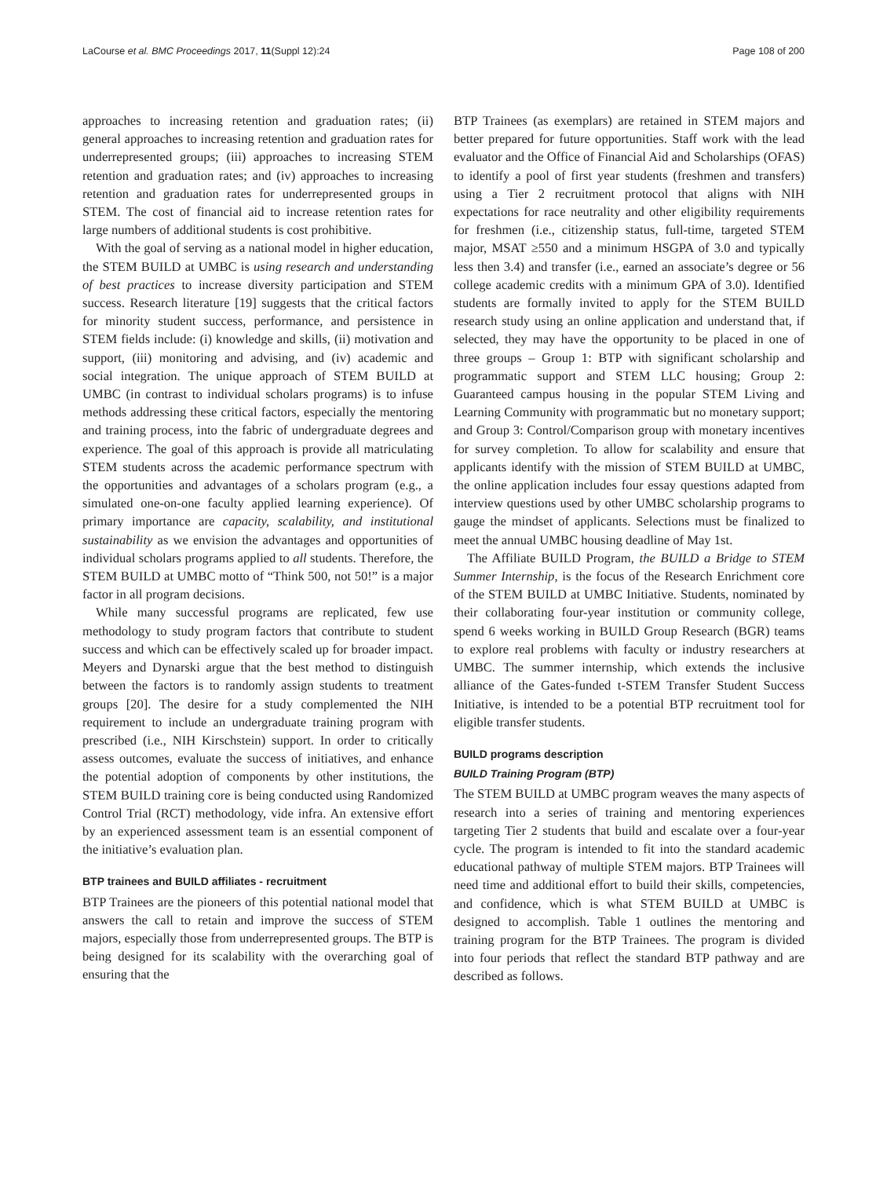LaCourse et al. BMC Proceedings 2017, 11(Suppl 12):24 Page 108 of 200
approaches to increasing retention and graduation rates; (ii) general approaches to increasing retention and graduation rates for underrepresented groups; (iii) approaches to increasing STEM retention and graduation rates; and (iv) approaches to increasing retention and graduation rates for underrepresented groups in STEM. The cost of financial aid to increase retention rates for large numbers of additional students is cost prohibitive.
With the goal of serving as a national model in higher education, the STEM BUILD at UMBC is using research and understanding of best practices to increase diversity participation and STEM success. Research literature [19] suggests that the critical factors for minority student success, performance, and persistence in STEM fields include: (i) knowledge and skills, (ii) motivation and support, (iii) monitoring and advising, and (iv) academic and social integration. The unique approach of STEM BUILD at UMBC (in contrast to individual scholars programs) is to infuse methods addressing these critical factors, especially the mentoring and training process, into the fabric of undergraduate degrees and experience. The goal of this approach is provide all matriculating STEM students across the academic performance spectrum with the opportunities and advantages of a scholars program (e.g., a simulated one-on-one faculty applied learning experience). Of primary importance are capacity, scalability, and institutional sustainability as we envision the advantages and opportunities of individual scholars programs applied to all students. Therefore, the STEM BUILD at UMBC motto of “Think 500, not 50!” is a major factor in all program decisions.
While many successful programs are replicated, few use methodology to study program factors that contribute to student success and which can be effectively scaled up for broader impact. Meyers and Dynarski argue that the best method to distinguish between the factors is to randomly assign students to treatment groups [20]. The desire for a study complemented the NIH requirement to include an undergraduate training program with prescribed (i.e., NIH Kirschstein) support. In order to critically assess outcomes, evaluate the success of initiatives, and enhance the potential adoption of components by other institutions, the STEM BUILD training core is being conducted using Randomized Control Trial (RCT) methodology, vide infra. An extensive effort by an experienced assessment team is an essential component of the initiative’s evaluation plan.
BTP trainees and BUILD affiliates - recruitment
BTP Trainees are the pioneers of this potential national model that answers the call to retain and improve the success of STEM majors, especially those from underrepresented groups. The BTP is being designed for its scalability with the overarching goal of ensuring that the
BTP Trainees (as exemplars) are retained in STEM majors and better prepared for future opportunities. Staff work with the lead evaluator and the Office of Financial Aid and Scholarships (OFAS) to identify a pool of first year students (freshmen and transfers) using a Tier 2 recruitment protocol that aligns with NIH expectations for race neutrality and other eligibility requirements for freshmen (i.e., citizenship status, full-time, targeted STEM major, MSAT ≥550 and a minimum HSGPA of 3.0 and typically less then 3.4) and transfer (i.e., earned an associate’s degree or 56 college academic credits with a minimum GPA of 3.0). Identified students are formally invited to apply for the STEM BUILD research study using an online application and understand that, if selected, they may have the opportunity to be placed in one of three groups – Group 1: BTP with significant scholarship and programmatic support and STEM LLC housing; Group 2: Guaranteed campus housing in the popular STEM Living and Learning Community with programmatic but no monetary support; and Group 3: Control/Comparison group with monetary incentives for survey completion. To allow for scalability and ensure that applicants identify with the mission of STEM BUILD at UMBC, the online application includes four essay questions adapted from interview questions used by other UMBC scholarship programs to gauge the mindset of applicants. Selections must be finalized to meet the annual UMBC housing deadline of May 1st.
The Affiliate BUILD Program, the BUILD a Bridge to STEM Summer Internship, is the focus of the Research Enrichment core of the STEM BUILD at UMBC Initiative. Students, nominated by their collaborating four-year institution or community college, spend 6 weeks working in BUILD Group Research (BGR) teams to explore real problems with faculty or industry researchers at UMBC. The summer internship, which extends the inclusive alliance of the Gates-funded t-STEM Transfer Student Success Initiative, is intended to be a potential BTP recruitment tool for eligible transfer students.
BUILD programs description
BUILD Training Program (BTP)
The STEM BUILD at UMBC program weaves the many aspects of research into a series of training and mentoring experiences targeting Tier 2 students that build and escalate over a four-year cycle. The program is intended to fit into the standard academic educational pathway of multiple STEM majors. BTP Trainees will need time and additional effort to build their skills, competencies, and confidence, which is what STEM BUILD at UMBC is designed to accomplish. Table 1 outlines the mentoring and training program for the BTP Trainees. The program is divided into four periods that reflect the standard BTP pathway and are described as follows.